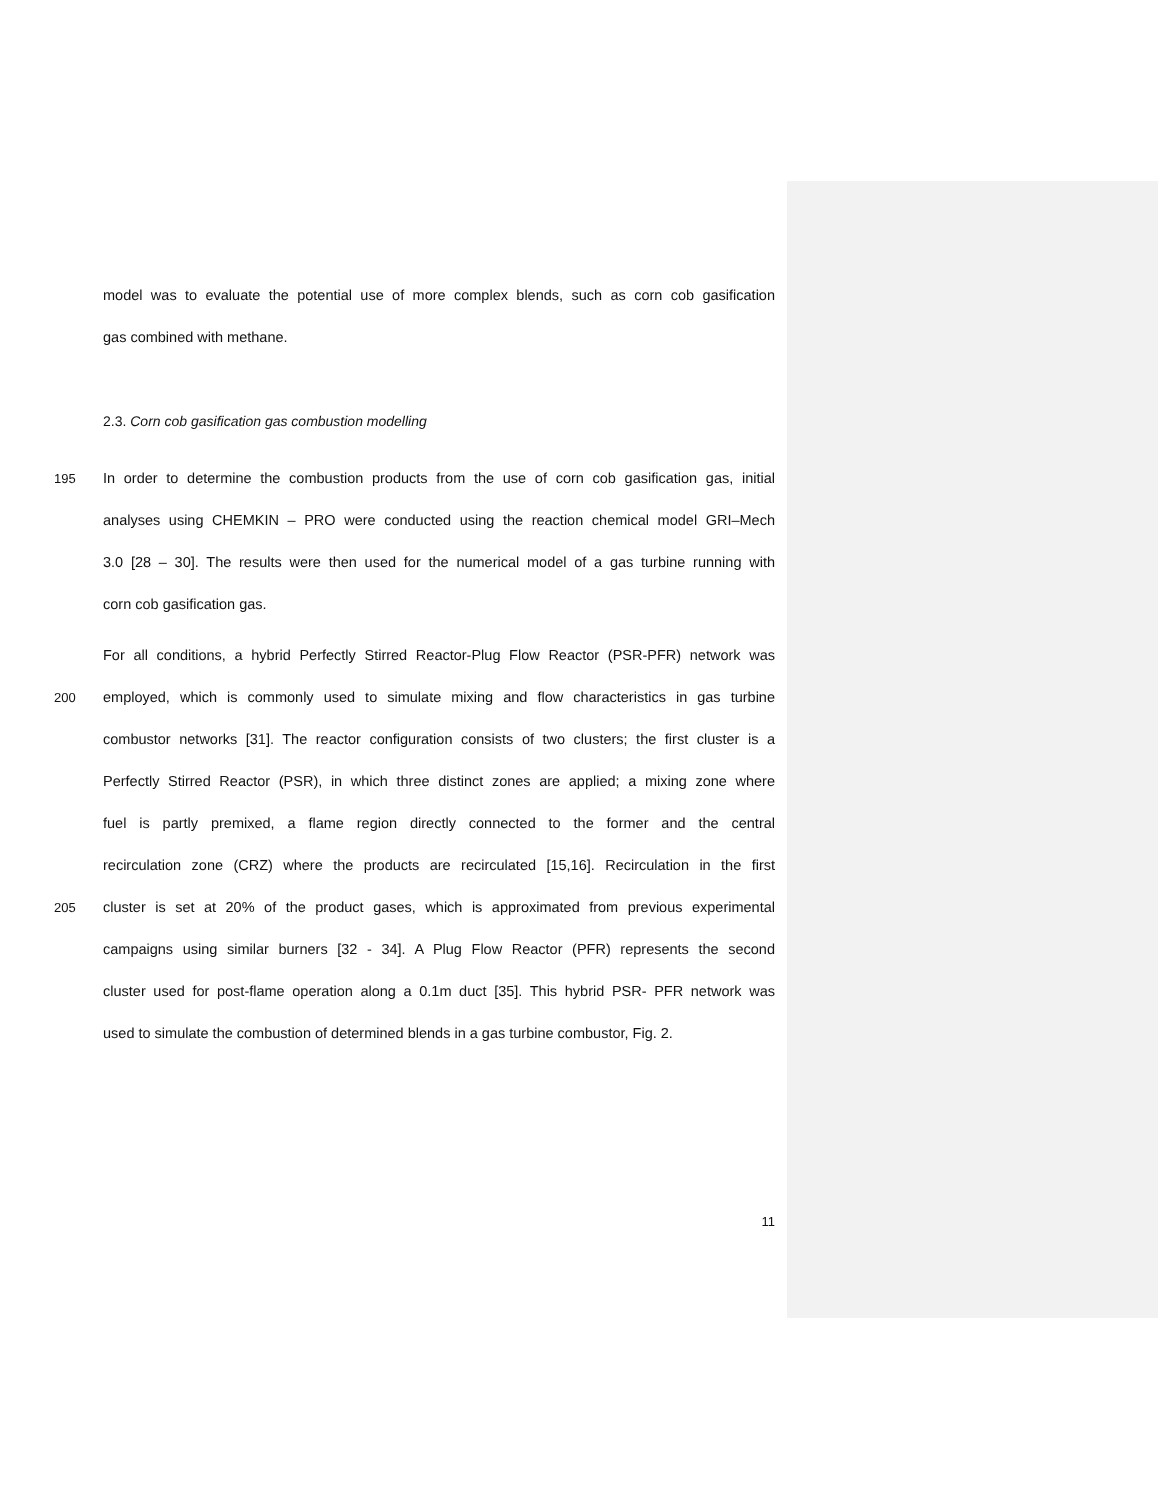model was to evaluate the potential use of more complex blends, such as corn cob gasification
gas combined with methane.
2.3. Corn cob gasification gas combustion modelling
195 In order to determine the combustion products from the use of corn cob gasification gas, initial
analyses using CHEMKIN – PRO were conducted using the reaction chemical model GRI–Mech
3.0 [28 – 30]. The results were then used for the numerical model of a gas turbine running with
corn cob gasification gas.
For all conditions, a hybrid Perfectly Stirred Reactor-Plug Flow Reactor (PSR-PFR) network was
200 employed, which is commonly used to simulate mixing and flow characteristics in gas turbine
combustor networks [31]. The reactor configuration consists of two clusters; the first cluster is a
Perfectly Stirred Reactor (PSR), in which three distinct zones are applied; a mixing zone where
fuel is partly premixed, a flame region directly connected to the former and the central
recirculation zone (CRZ) where the products are recirculated [15,16]. Recirculation in the first
205 cluster is set at 20% of the product gases, which is approximated from previous experimental
campaigns using similar burners [32 - 34]. A Plug Flow Reactor (PFR) represents the second
cluster used for post-flame operation along a 0.1m duct [35]. This hybrid PSR- PFR network was
used to simulate the combustion of determined blends in a gas turbine combustor, Fig. 2.
11